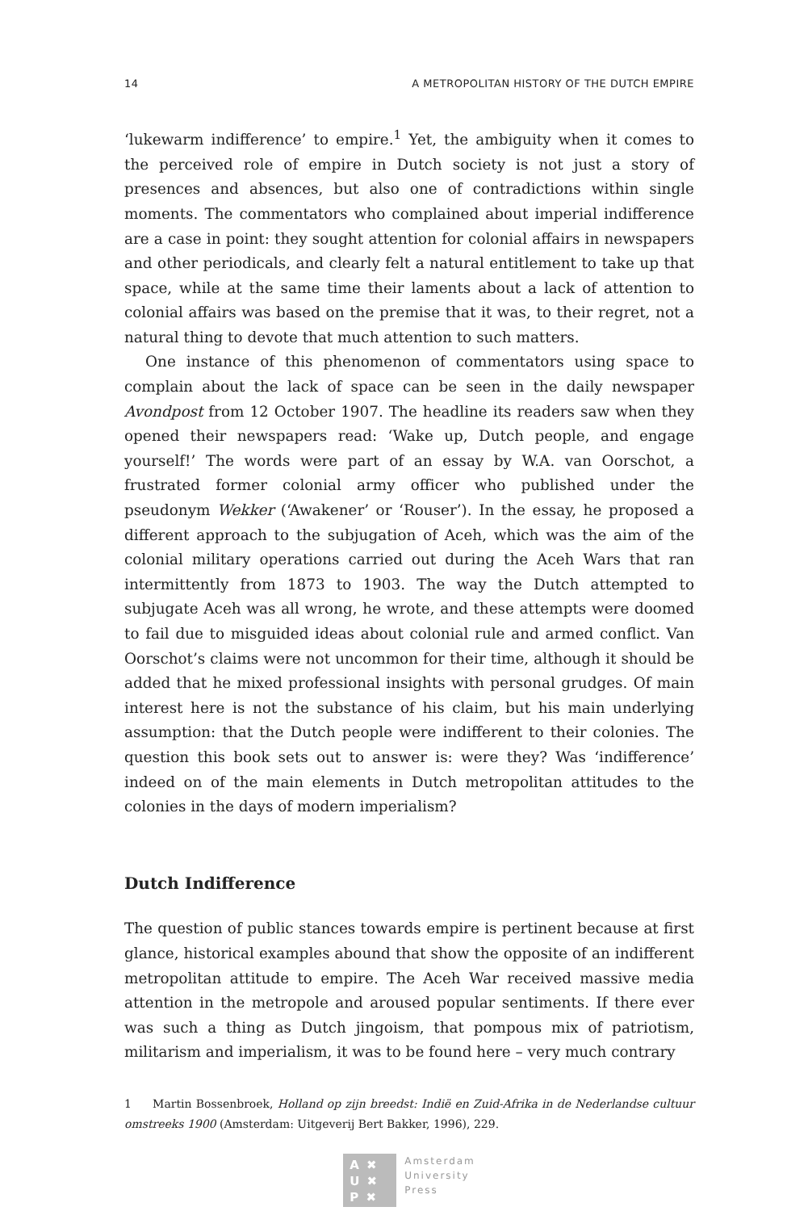14 A METROPOLITAN HISTORY OF THE DUTCH EMPIRE
‘lukewarm indifference’ to empire.<sup>1</sup> Yet, the ambiguity when it comes to the perceived role of empire in Dutch society is not just a story of presences and absences, but also one of contradictions within single moments. The commentators who complained about imperial indifference are a case in point: they sought attention for colonial affairs in newspapers and other periodicals, and clearly felt a natural entitlement to take up that space, while at the same time their laments about a lack of attention to colonial affairs was based on the premise that it was, to their regret, not a natural thing to devote that much attention to such matters.
One instance of this phenomenon of commentators using space to complain about the lack of space can be seen in the daily newspaper Avondpost from 12 October 1907. The headline its readers saw when they opened their newspapers read: ‘Wake up, Dutch people, and engage yourself!’ The words were part of an essay by W.A. van Oorschot, a frustrated former colonial army officer who published under the pseudonym Wekker (‘Awakener’ or ‘Rouser’). In the essay, he proposed a different approach to the subjugation of Aceh, which was the aim of the colonial military operations carried out during the Aceh Wars that ran intermittently from 1873 to 1903. The way the Dutch attempted to subjugate Aceh was all wrong, he wrote, and these attempts were doomed to fail due to misguided ideas about colonial rule and armed conflict. Van Oorschot’s claims were not uncommon for their time, although it should be added that he mixed professional insights with personal grudges. Of main interest here is not the substance of his claim, but his main underlying assumption: that the Dutch people were indifferent to their colonies. The question this book sets out to answer is: were they? Was ‘indifference’ indeed on of the main elements in Dutch metropolitan attitudes to the colonies in the days of modern imperialism?
Dutch Indifference
The question of public stances towards empire is pertinent because at first glance, historical examples abound that show the opposite of an indifferent metropolitan attitude to empire. The Aceh War received massive media attention in the metropole and aroused popular sentiments. If there ever was such a thing as Dutch jingoism, that pompous mix of patriotism, militarism and imperialism, it was to be found here – very much contrary
1 Martin Bossenbroek, Holland op zijn breedst: Indië en Zuid-Afrika in de Nederlandse cultuur omstreeks 1900 (Amsterdam: Uitgeverij Bert Bakker, 1996), 229.
A ✖
U ✖
P ✖
Amsterdam
University
Press